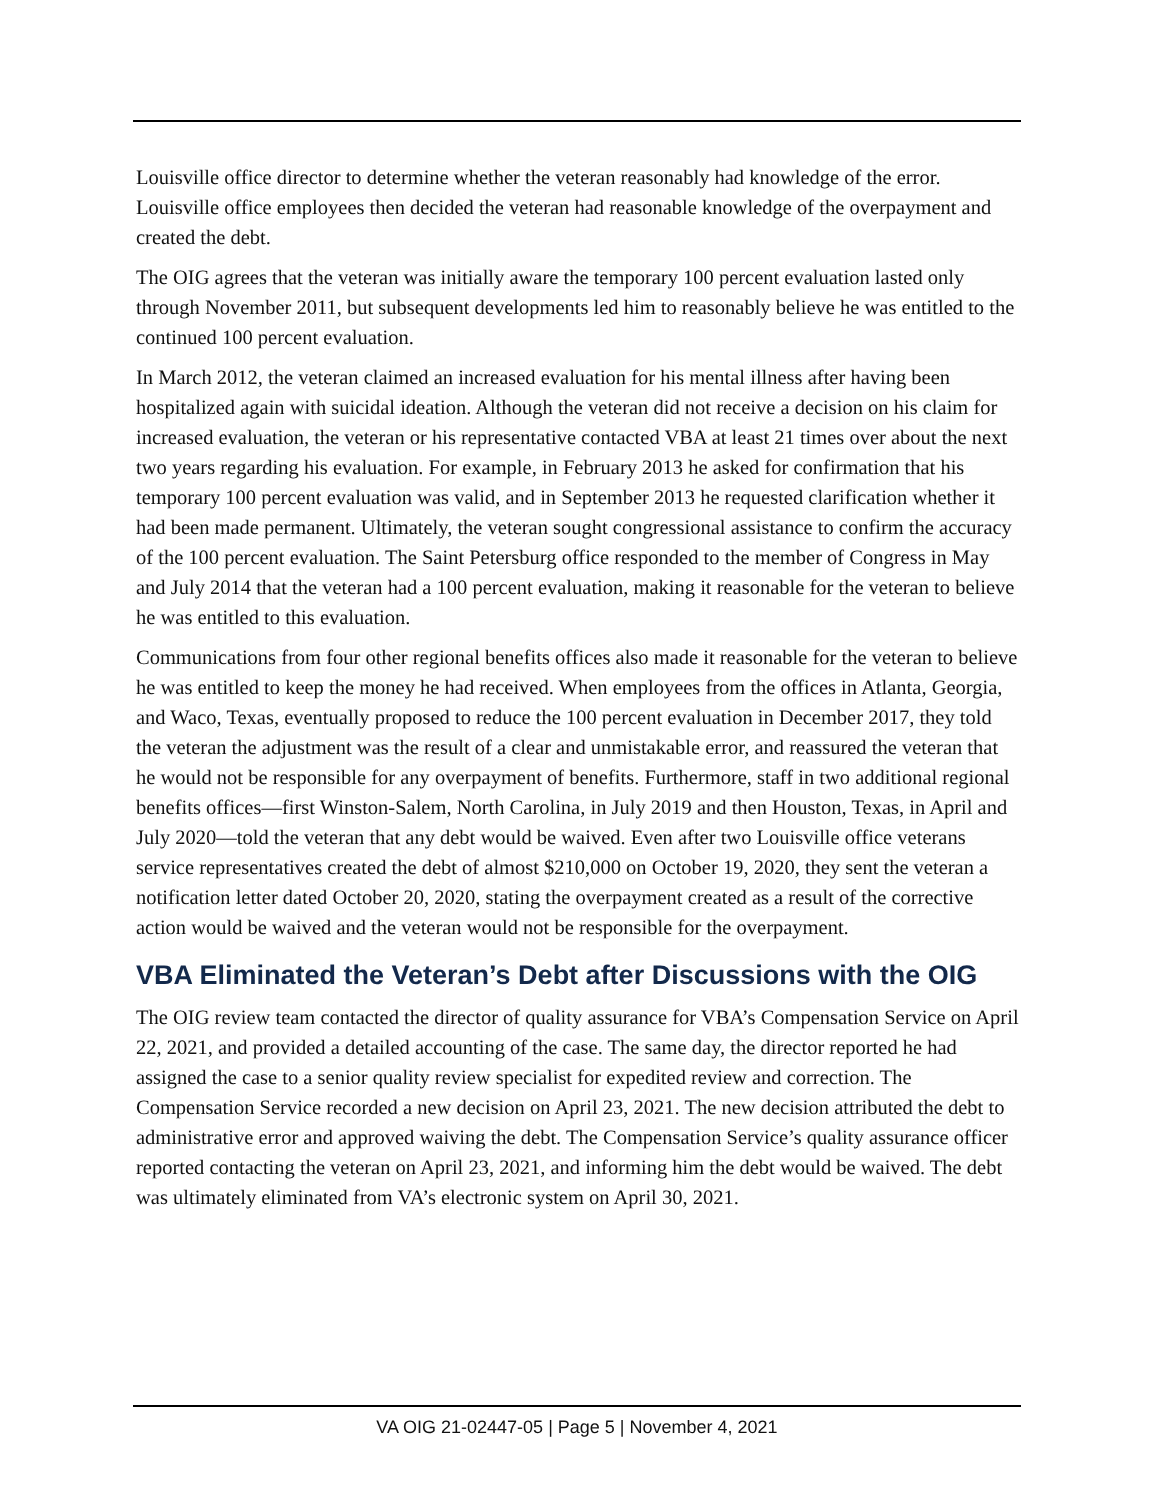Louisville office director to determine whether the veteran reasonably had knowledge of the error. Louisville office employees then decided the veteran had reasonable knowledge of the overpayment and created the debt.
The OIG agrees that the veteran was initially aware the temporary 100 percent evaluation lasted only through November 2011, but subsequent developments led him to reasonably believe he was entitled to the continued 100 percent evaluation.
In March 2012, the veteran claimed an increased evaluation for his mental illness after having been hospitalized again with suicidal ideation. Although the veteran did not receive a decision on his claim for increased evaluation, the veteran or his representative contacted VBA at least 21 times over about the next two years regarding his evaluation. For example, in February 2013 he asked for confirmation that his temporary 100 percent evaluation was valid, and in September 2013 he requested clarification whether it had been made permanent. Ultimately, the veteran sought congressional assistance to confirm the accuracy of the 100 percent evaluation. The Saint Petersburg office responded to the member of Congress in May and July 2014 that the veteran had a 100 percent evaluation, making it reasonable for the veteran to believe he was entitled to this evaluation.
Communications from four other regional benefits offices also made it reasonable for the veteran to believe he was entitled to keep the money he had received. When employees from the offices in Atlanta, Georgia, and Waco, Texas, eventually proposed to reduce the 100 percent evaluation in December 2017, they told the veteran the adjustment was the result of a clear and unmistakable error, and reassured the veteran that he would not be responsible for any overpayment of benefits. Furthermore, staff in two additional regional benefits offices—first Winston-Salem, North Carolina, in July 2019 and then Houston, Texas, in April and July 2020—told the veteran that any debt would be waived. Even after two Louisville office veterans service representatives created the debt of almost $210,000 on October 19, 2020, they sent the veteran a notification letter dated October 20, 2020, stating the overpayment created as a result of the corrective action would be waived and the veteran would not be responsible for the overpayment.
VBA Eliminated the Veteran’s Debt after Discussions with the OIG
The OIG review team contacted the director of quality assurance for VBA’s Compensation Service on April 22, 2021, and provided a detailed accounting of the case. The same day, the director reported he had assigned the case to a senior quality review specialist for expedited review and correction. The Compensation Service recorded a new decision on April 23, 2021. The new decision attributed the debt to administrative error and approved waiving the debt. The Compensation Service’s quality assurance officer reported contacting the veteran on April 23, 2021, and informing him the debt would be waived. The debt was ultimately eliminated from VA’s electronic system on April 30, 2021.
VA OIG 21-02447-05 | Page 5 | November 4, 2021